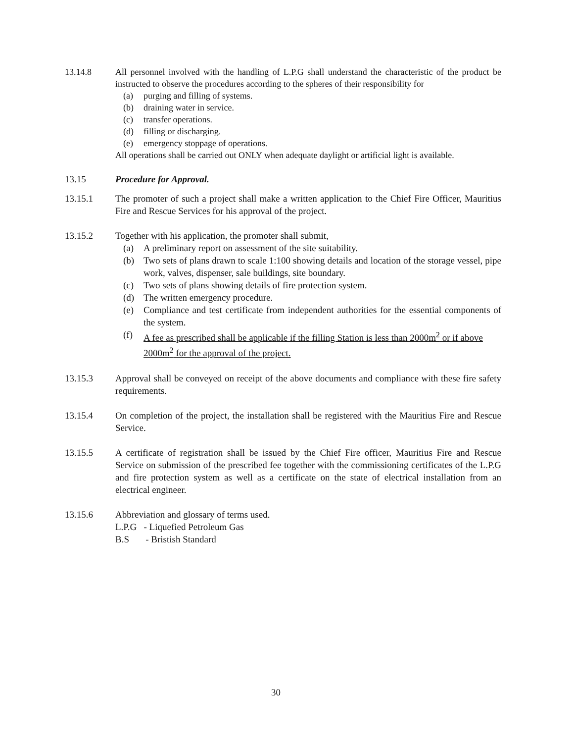13.14.8
All personnel involved with the handling of L.P.G shall understand the characteristic of the product be instructed to observe the procedures according to the spheres of their responsibility for
(a) purging and filling of systems.
(b) draining water in service.
(c) transfer operations.
(d) filling or discharging.
(e) emergency stoppage of operations.
All operations shall be carried out ONLY when adequate daylight or artificial light is available.
13.15
Procedure for Approval.
13.15.1
The promoter of such a project shall make a written application to the Chief Fire Officer, Mauritius Fire and Rescue Services for his approval of the project.
13.15.2
Together with his application, the promoter shall submit,
(a) A preliminary report on assessment of the site suitability.
(b) Two sets of plans drawn to scale 1:100 showing details and location of the storage vessel, pipe work, valves, dispenser, sale buildings, site boundary.
(c) Two sets of plans showing details of fire protection system.
(d) The written emergency procedure.
(e) Compliance and test certificate from independent authorities for the essential components of the system.
(f) A fee as prescribed shall be applicable if the filling Station is less than 2000m<sup>2</sup> or if above 2000m<sup>2</sup> for the approval of the project.
13.15.3
Approval shall be conveyed on receipt of the above documents and compliance with these fire safety requirements.
13.15.4
On completion of the project, the installation shall be registered with the Mauritius Fire and Rescue Service.
13.15.5
A certificate of registration shall be issued by the Chief Fire officer, Mauritius Fire and Rescue Service on submission of the prescribed fee together with the commissioning certificates of the L.P.G and fire protection system as well as a certificate on the state of electrical installation from an electrical engineer.
13.15.6
Abbreviation and glossary of terms used.
L.P.G - Liquefied Petroleum Gas
B.S - Bristish Standard
30